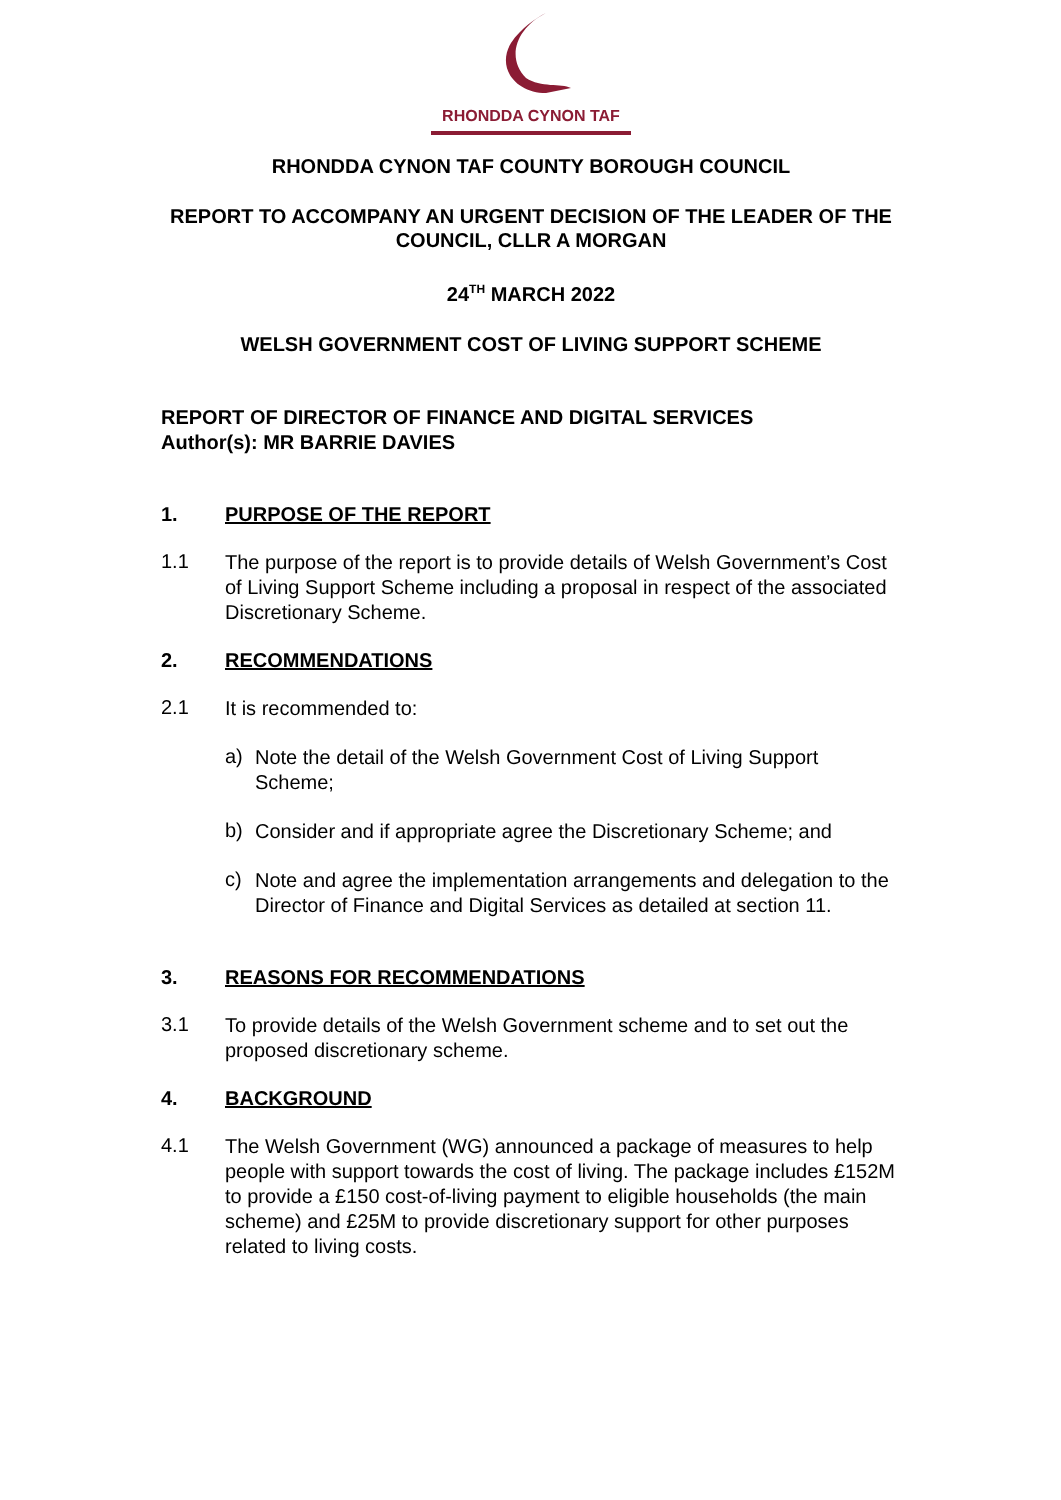RHONDDA CYNON TAF
RHONDDA CYNON TAF COUNTY BOROUGH COUNCIL
REPORT TO ACCOMPANY AN URGENT DECISION OF THE LEADER OF THE COUNCIL, CLLR A MORGAN
24<sup>TH</sup> MARCH 2022
WELSH GOVERNMENT COST OF LIVING SUPPORT SCHEME
REPORT OF DIRECTOR OF FINANCE AND DIGITAL SERVICES
Author(s): MR BARRIE DAVIES
1. PURPOSE OF THE REPORT
1.1
The purpose of the report is to provide details of Welsh Government’s Cost of Living Support Scheme including a proposal in respect of the associated Discretionary Scheme.
2. RECOMMENDATIONS
2.1
It is recommended to:
a)
Note the detail of the Welsh Government Cost of Living Support Scheme;
b)
Consider and if appropriate agree the Discretionary Scheme; and
c)
Note and agree the implementation arrangements and delegation to the Director of Finance and Digital Services as detailed at section 11.
3. REASONS FOR RECOMMENDATIONS
3.1
To provide details of the Welsh Government scheme and to set out the proposed discretionary scheme.
4. BACKGROUND
4.1
The Welsh Government (WG) announced a package of measures to help people with support towards the cost of living. The package includes £152M to provide a £150 cost-of-living payment to eligible households (the main scheme) and £25M to provide discretionary support for other purposes related to living costs.